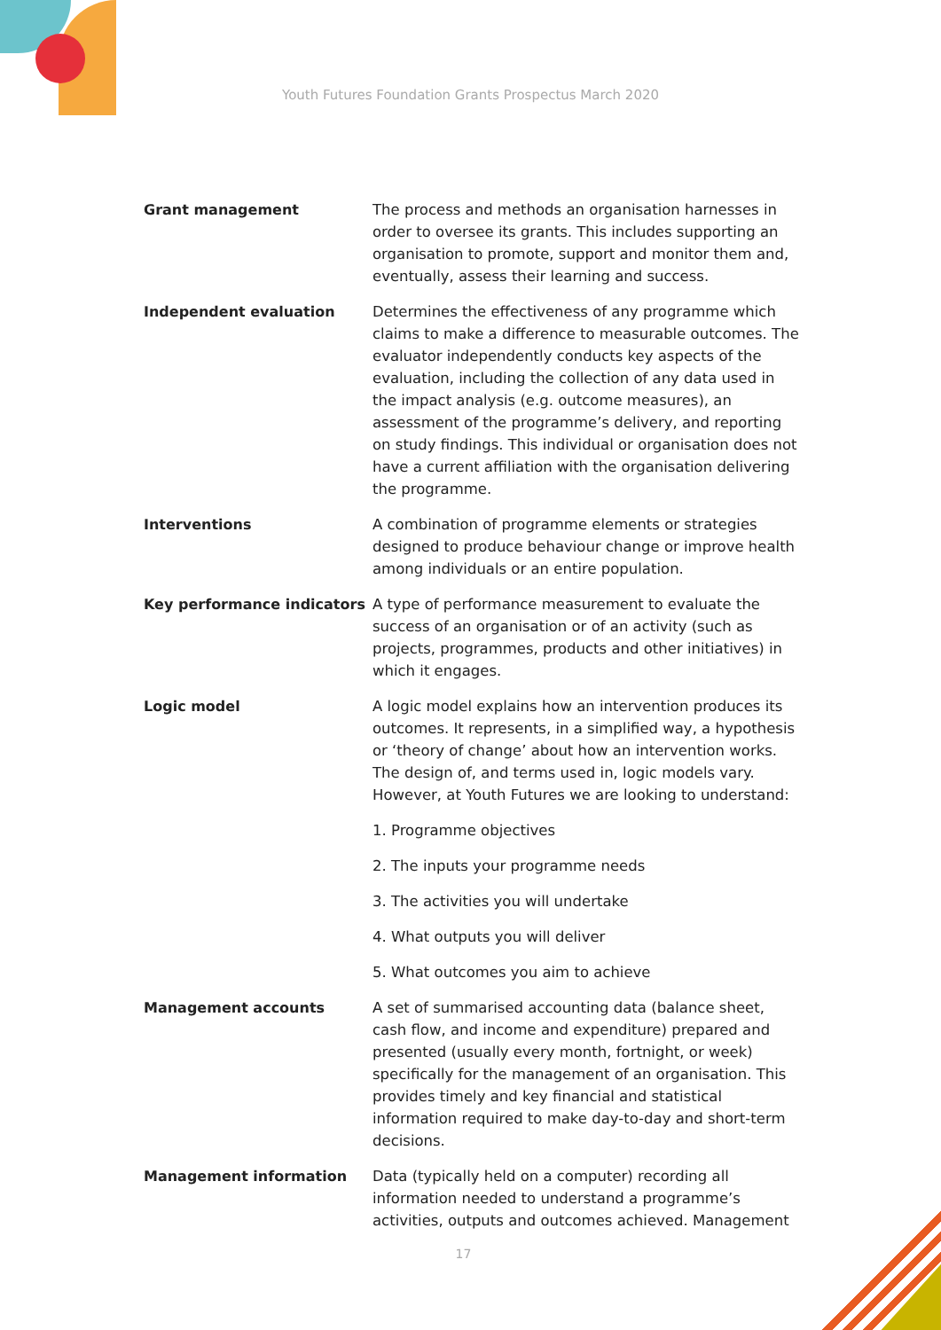Youth Futures Foundation Grants Prospectus March 2020
Grant management The process and methods an organisation harnesses in order to oversee its grants. This includes supporting an organisation to promote, support and monitor them and, eventually, assess their learning and success.
Independent evaluation Determines the effectiveness of any programme which claims to make a difference to measurable outcomes. The evaluator independently conducts key aspects of the evaluation, including the collection of any data used in the impact analysis (e.g. outcome measures), an assessment of the programme’s delivery, and reporting on study findings. This individual or organisation does not have a current affiliation with the organisation delivering the programme.
Interventions A combination of programme elements or strategies designed to produce behaviour change or improve health among individuals or an entire population.
Key performance indicators A type of performance measurement to evaluate the success of an organisation or of an activity (such as projects, programmes, products and other initiatives) in which it engages.
Logic model A logic model explains how an intervention produces its outcomes. It represents, in a simplified way, a hypothesis or ‘theory of change’ about how an intervention works. The design of, and terms used in, logic models vary. However, at Youth Futures we are looking to understand:
1. Programme objectives
2. The inputs your programme needs
3. The activities you will undertake
4. What outputs you will deliver
5. What outcomes you aim to achieve
Management accounts A set of summarised accounting data (balance sheet, cash flow, and income and expenditure) prepared and presented (usually every month, fortnight, or week) specifically for the management of an organisation. This provides timely and key financial and statistical information required to make day-to-day and short-term decisions.
Management information Data (typically held on a computer) recording all information needed to understand a programme’s activities, outputs and outcomes achieved. Management
17